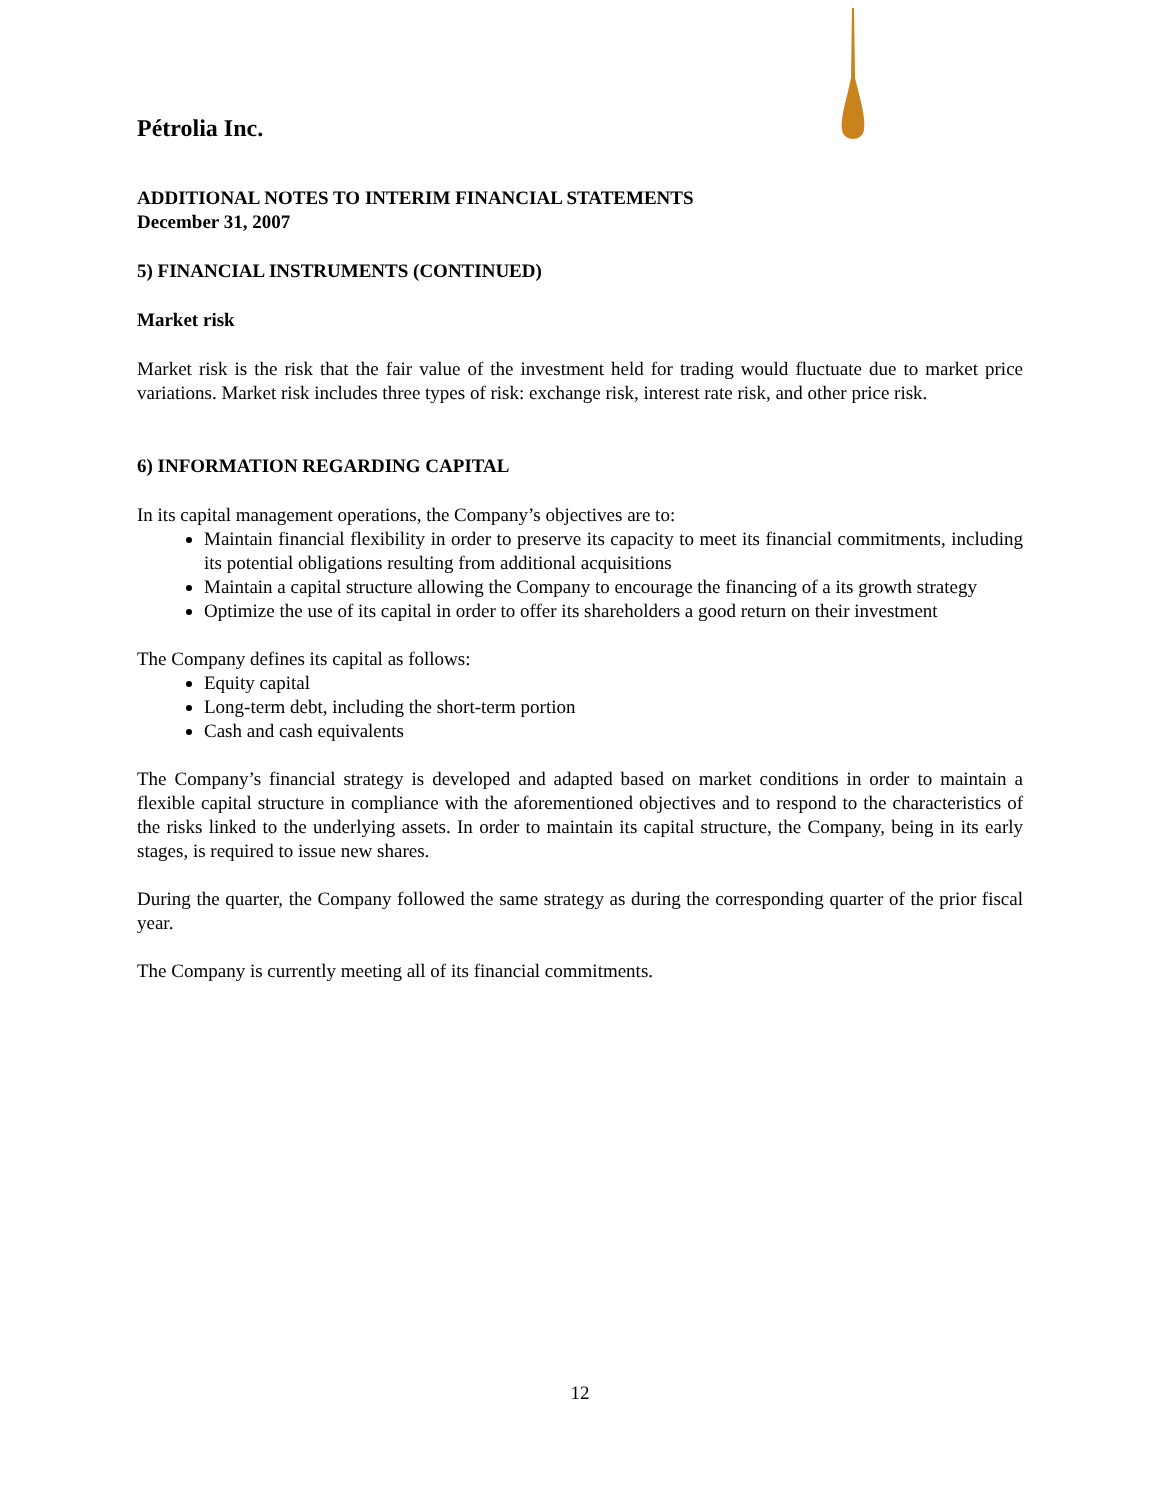Pétrolia Inc.
ADDITIONAL NOTES TO INTERIM FINANCIAL STATEMENTS
December 31, 2007
5) FINANCIAL INSTRUMENTS (CONTINUED)
Market risk
Market risk is the risk that the fair value of the investment held for trading would fluctuate due to market price variations. Market risk includes three types of risk: exchange risk, interest rate risk, and other price risk.
6) INFORMATION REGARDING CAPITAL
In its capital management operations, the Company’s objectives are to:
Maintain financial flexibility in order to preserve its capacity to meet its financial commitments, including its potential obligations resulting from additional acquisitions
Maintain a capital structure allowing the Company to encourage the financing of a its growth strategy
Optimize the use of its capital in order to offer its shareholders a good return on their investment
The Company defines its capital as follows:
Equity capital
Long-term debt, including the short-term portion
Cash and cash equivalents
The Company’s financial strategy is developed and adapted based on market conditions in order to maintain a flexible capital structure in compliance with the aforementioned objectives and to respond to the characteristics of the risks linked to the underlying assets. In order to maintain its capital structure, the Company, being in its early stages, is required to issue new shares.
During the quarter, the Company followed the same strategy as during the corresponding quarter of the prior fiscal year.
The Company is currently meeting all of its financial commitments.
12